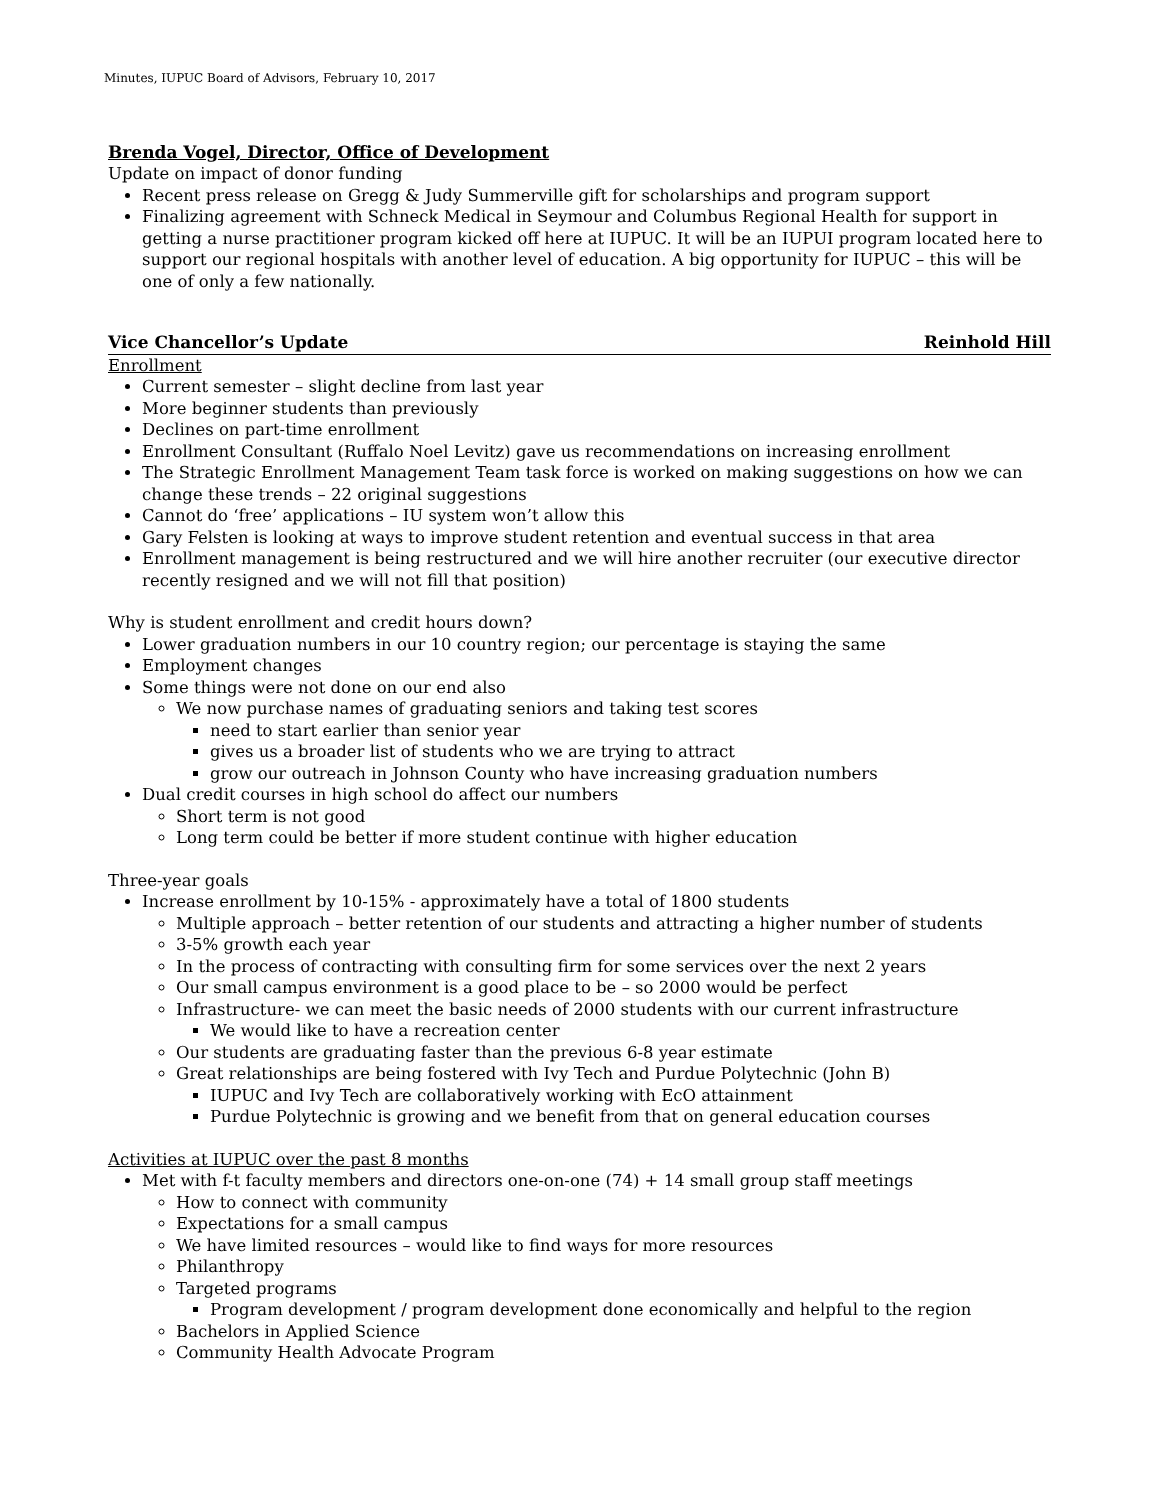Minutes, IUPUC Board of Advisors, February 10, 2017
Brenda Vogel, Director, Office of Development
Update on impact of donor funding
Recent press release on Gregg & Judy Summerville gift for scholarships and program support
Finalizing agreement with Schneck Medical in Seymour and Columbus Regional Health for support in getting a nurse practitioner program kicked off here at IUPUC. It will be an IUPUI program located here to support our regional hospitals with another level of education. A big opportunity for IUPUC – this will be one of only a few nationally.
Vice Chancellor’s Update Reinhold Hill
Enrollment
Current semester – slight decline from last year
More beginner students than previously
Declines on part-time enrollment
Enrollment Consultant (Ruffalo Noel Levitz) gave us recommendations on increasing enrollment
The Strategic Enrollment Management Team task force is worked on making suggestions on how we can change these trends – 22 original suggestions
Cannot do ‘free’ applications – IU system won’t allow this
Gary Felsten is looking at ways to improve student retention and eventual success in that area
Enrollment management is being restructured and we will hire another recruiter (our executive director recently resigned and we will not fill that position)
Why is student enrollment and credit hours down?
Lower graduation numbers in our 10 country region; our percentage is staying the same
Employment changes
Some things were not done on our end also
We now purchase names of graduating seniors and taking test scores
need to start earlier than senior year
gives us a broader list of students who we are trying to attract
grow our outreach in Johnson County who have increasing graduation numbers
Dual credit courses in high school do affect our numbers
Short term is not good
Long term could be better if more student continue with higher education
Three-year goals
Increase enrollment by 10-15% - approximately have a total of 1800 students
Multiple approach – better retention of our students and attracting a higher number of students
3-5% growth each year
In the process of contracting with consulting firm for some services over the next 2 years
Our small campus environment is a good place to be – so 2000 would be perfect
Infrastructure- we can meet the basic needs of 2000 students with our current infrastructure
We would like to have a recreation center
Our students are graduating faster than the previous 6-8 year estimate
Great relationships are being fostered with Ivy Tech and Purdue Polytechnic (John B)
IUPUC and Ivy Tech are collaboratively working with EcO attainment
Purdue Polytechnic is growing and we benefit from that on general education courses
Activities at IUPUC over the past 8 months
Met with f-t faculty members and directors one-on-one (74) + 14 small group staff meetings
How to connect with community
Expectations for a small campus
We have limited resources – would like to find ways for more resources
Philanthropy
Targeted programs
Program development / program development done economically and helpful to the region
Bachelors in Applied Science
Community Health Advocate Program